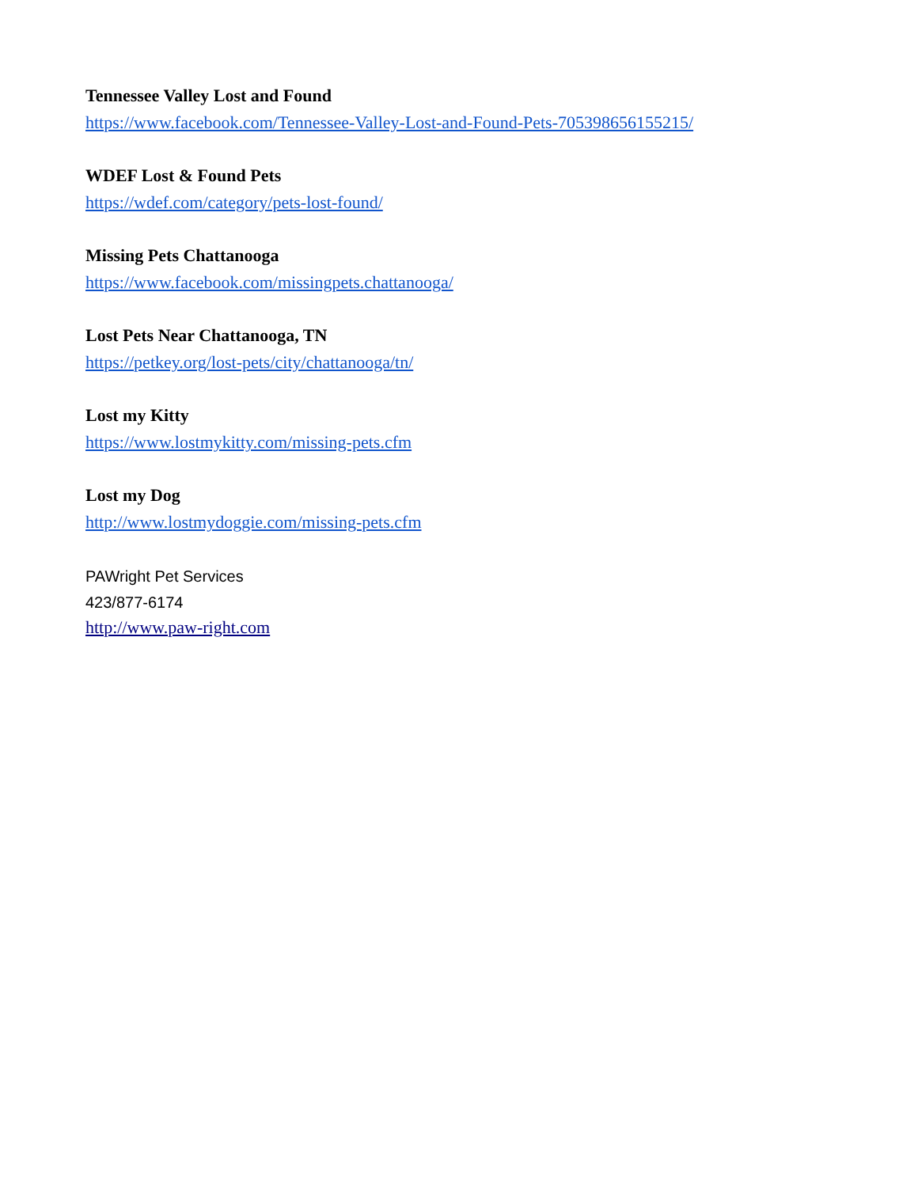Tennessee Valley Lost and Found
https://www.facebook.com/Tennessee-Valley-Lost-and-Found-Pets-705398656155215/
WDEF Lost & Found Pets
https://wdef.com/category/pets-lost-found/
Missing Pets Chattanooga
https://www.facebook.com/missingpets.chattanooga/
Lost Pets Near Chattanooga, TN
https://petkey.org/lost-pets/city/chattanooga/tn/
Lost my Kitty
https://www.lostmykitty.com/missing-pets.cfm
Lost my Dog
http://www.lostmydoggie.com/missing-pets.cfm
PAWright Pet Services
423/877-6174
http://www.paw-right.com